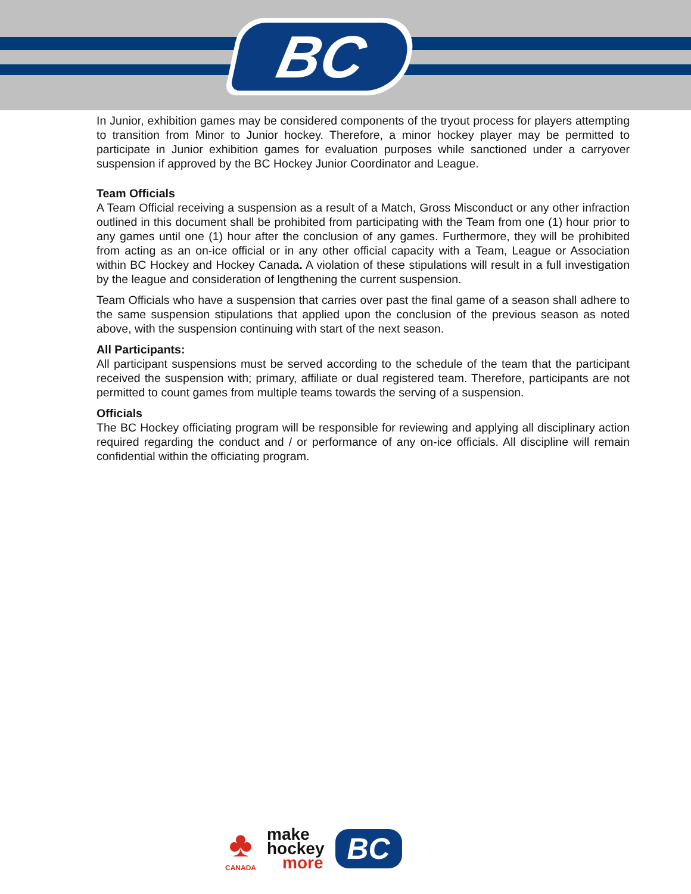BC
In Junior, exhibition games may be considered components of the tryout process for players attempting to transition from Minor to Junior hockey. Therefore, a minor hockey player may be permitted to participate in Junior exhibition games for evaluation purposes while sanctioned under a carryover suspension if approved by the BC Hockey Junior Coordinator and League.
Team Officials
A Team Official receiving a suspension as a result of a Match, Gross Misconduct or any other infraction outlined in this document shall be prohibited from participating with the Team from one (1) hour prior to any games until one (1) hour after the conclusion of any games. Furthermore, they will be prohibited from acting as an on-ice official or in any other official capacity with a Team, League or Association within BC Hockey and Hockey Canada. A violation of these stipulations will result in a full investigation by the league and consideration of lengthening the current suspension.
Team Officials who have a suspension that carries over past the final game of a season shall adhere to the same suspension stipulations that applied upon the conclusion of the previous season as noted above, with the suspension continuing with start of the next season.
All Participants:
All participant suspensions must be served according to the schedule of the team that the participant received the suspension with; primary, affiliate or dual registered team. Therefore, participants are not permitted to count games from multiple teams towards the serving of a suspension.
Officials
The BC Hockey officiating program will be responsible for reviewing and applying all disciplinary action required regarding the conduct and / or performance of any on-ice officials. All discipline will remain confidential within the officiating program.
♣
CANADA
make
hockey
more
BC